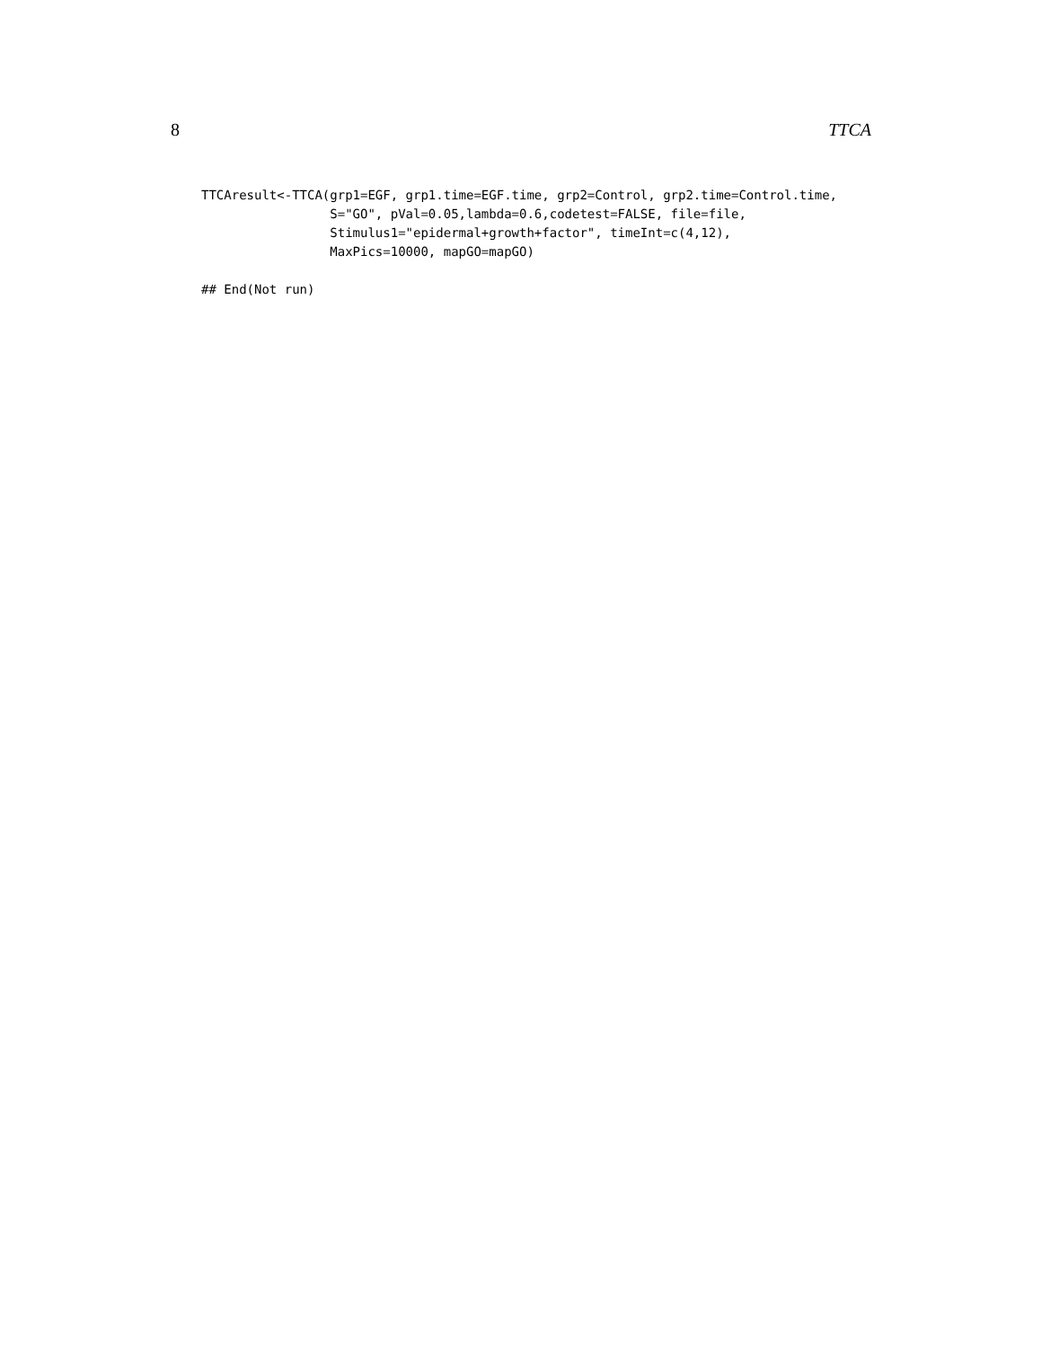8 TTCA
TTCAresult<-TTCA(grp1=EGF, grp1.time=EGF.time, grp2=Control, grp2.time=Control.time,
                 S="GO", pVal=0.05,lambda=0.6,codetest=FALSE, file=file,
                 Stimulus1="epidermal+growth+factor", timeInt=c(4,12),
                 MaxPics=10000, mapGO=mapGO)

## End(Not run)